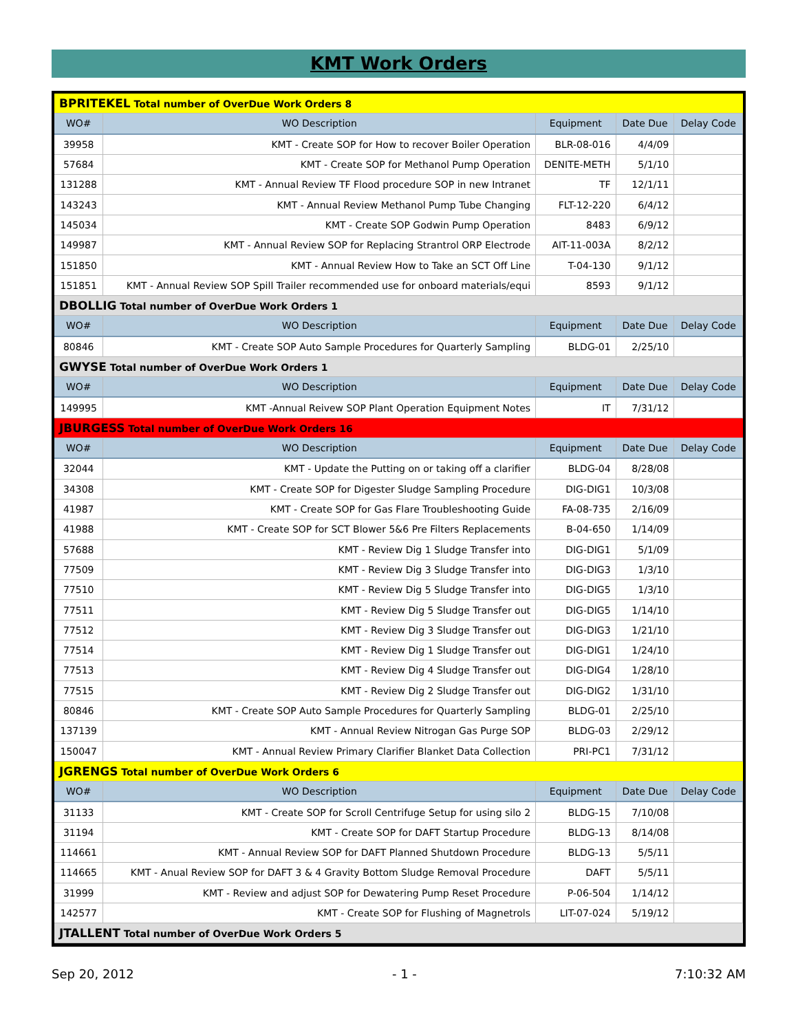KMT Work Orders
| BPRITEKEL Total number of OverDue Work Orders 8 | | | | |
| WO# | WO Description | Equipment | Date Due | Delay Code |
| 39958 | KMT - Create SOP for How to recover Boiler Operation | BLR-08-016 | 4/4/09 | |
| 57684 | KMT - Create SOP for Methanol Pump Operation | DENITE-METH | 5/1/10 | |
| 131288 | KMT - Annual Review TF Flood procedure SOP in new Intranet | TF | 12/1/11 | |
| 143243 | KMT - Annual Review Methanol Pump Tube Changing | FLT-12-220 | 6/4/12 | |
| 145034 | KMT - Create SOP Godwin Pump Operation | 8483 | 6/9/12 | |
| 149987 | KMT - Annual Review SOP for Replacing Strantrol ORP Electrode | AIT-11-003A | 8/2/12 | |
| 151850 | KMT - Annual Review How to Take an SCT Off Line | T-04-130 | 9/1/12 | |
| 151851 | KMT - Annual Review SOP Spill Trailer recommended use for onboard materials/equi | 8593 | 9/1/12 | |
| DBOLLIG Total number of OverDue Work Orders 1 | | | | |
| WO# | WO Description | Equipment | Date Due | Delay Code |
| 80846 | KMT - Create SOP Auto Sample Procedures for Quarterly Sampling | BLDG-01 | 2/25/10 | |
| GWYSE Total number of OverDue Work Orders 1 | | | | |
| WO# | WO Description | Equipment | Date Due | Delay Code |
| 149995 | KMT -Annual Reivew SOP Plant Operation Equipment Notes | IT | 7/31/12 | |
| JBURGESS Total number of OverDue Work Orders 16 | | | | |
| WO# | WO Description | Equipment | Date Due | Delay Code |
| 32044 | KMT - Update the Putting on or taking off a clarifier | BLDG-04 | 8/28/08 | |
| 34308 | KMT - Create SOP for Digester Sludge Sampling Procedure | DIG-DIG1 | 10/3/08 | |
| 41987 | KMT - Create SOP for Gas Flare Troubleshooting Guide | FA-08-735 | 2/16/09 | |
| 41988 | KMT - Create SOP for SCT Blower 5&6 Pre Filters Replacements | B-04-650 | 1/14/09 | |
| 57688 | KMT - Review Dig 1 Sludge Transfer into | DIG-DIG1 | 5/1/09 | |
| 77509 | KMT - Review Dig 3 Sludge Transfer into | DIG-DIG3 | 1/3/10 | |
| 77510 | KMT - Review Dig 5 Sludge Transfer into | DIG-DIG5 | 1/3/10 | |
| 77511 | KMT - Review Dig 5 Sludge Transfer out | DIG-DIG5 | 1/14/10 | |
| 77512 | KMT - Review Dig 3 Sludge Transfer out | DIG-DIG3 | 1/21/10 | |
| 77514 | KMT - Review Dig 1 Sludge Transfer out | DIG-DIG1 | 1/24/10 | |
| 77513 | KMT - Review Dig 4 Sludge Transfer out | DIG-DIG4 | 1/28/10 | |
| 77515 | KMT - Review Dig 2 Sludge Transfer out | DIG-DIG2 | 1/31/10 | |
| 80846 | KMT - Create SOP Auto Sample Procedures for Quarterly Sampling | BLDG-01 | 2/25/10 | |
| 137139 | KMT - Annual Review Nitrogan Gas Purge SOP | BLDG-03 | 2/29/12 | |
| 150047 | KMT - Annual Review Primary Clarifier Blanket Data Collection | PRI-PC1 | 7/31/12 | |
| JGRENGS Total number of OverDue Work Orders 6 | | | | |
| WO# | WO Description | Equipment | Date Due | Delay Code |
| 31133 | KMT - Create SOP for Scroll Centrifuge Setup for using silo 2 | BLDG-15 | 7/10/08 | |
| 31194 | KMT - Create SOP for DAFT Startup Procedure | BLDG-13 | 8/14/08 | |
| 114661 | KMT - Annual Review SOP for DAFT Planned Shutdown Procedure | BLDG-13 | 5/5/11 | |
| 114665 | KMT - Anual Review SOP for DAFT 3 & 4 Gravity Bottom Sludge Removal Procedure | DAFT | 5/5/11 | |
| 31999 | KMT - Review and adjust SOP for Dewatering Pump Reset Procedure | P-06-504 | 1/14/12 | |
| 142577 | KMT - Create SOP for Flushing of Magnetrols | LIT-07-024 | 5/19/12 | |
| JTALLENT Total number of OverDue Work Orders 5 | | | | |
Sep 20, 2012 - 1 - 7:10:32 AM